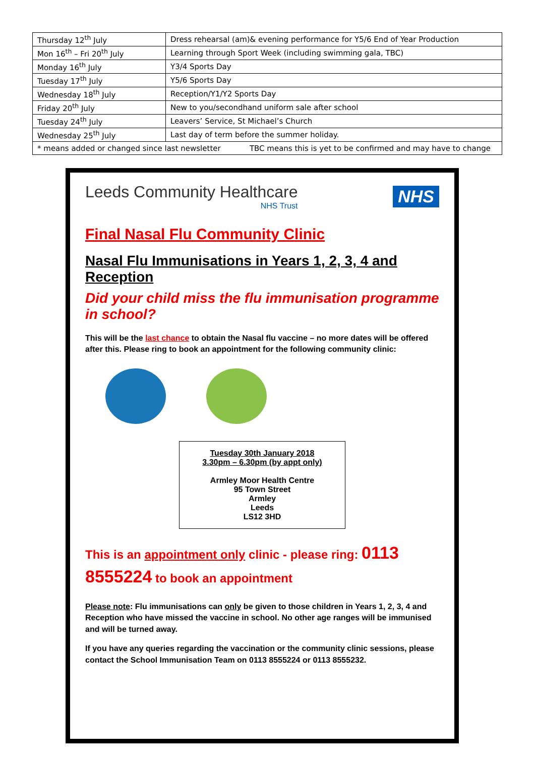| Thursday 12<sup>th</sup> July | Dress rehearsal (am)& evening performance for Y5/6 End of Year Production |
| Mon 16<sup>th</sup> – Fri 20<sup>th</sup> July | Learning through Sport Week (including swimming gala, TBC) |
| Monday 16<sup>th</sup> July | Y3/4 Sports Day |
| Tuesday 17<sup>th</sup> July | Y5/6 Sports Day |
| Wednesday 18<sup>th</sup> July | Reception/Y1/Y2 Sports Day |
| Friday 20<sup>th</sup> July | New to you/secondhand uniform sale after school |
| Tuesday 24<sup>th</sup> July | Leavers’ Service, St Michael’s Church |
| Wednesday 25<sup>th</sup> July | Last day of term before the summer holiday. |
| * means added or changed since last newsletter TBC means this is yet to be confirmed and may have to change | |
Leeds Community Healthcare
NHS Trust
NHS
Final Nasal Flu Community Clinic
Nasal Flu Immunisations in Years 1, 2, 3, 4 and Reception
Did your child miss the flu immunisation programme in school?
This will be the last chance to obtain the Nasal flu vaccine – no more dates will be offered after this. Please ring to book an appointment for the following community clinic:
Tuesday 30th January 2018
3.30pm – 6.30pm (by appt only)
Armley Moor Health Centre
95 Town Street
Armley
Leeds
LS12 3HD
This is an appointment only clinic - please ring: 0113 8555224 to book an appointment
Please note: Flu immunisations can only be given to those children in Years 1, 2, 3, 4 and Reception who have missed the vaccine in school. No other age ranges will be immunised and will be turned away.
If you have any queries regarding the vaccination or the community clinic sessions, please contact the School Immunisation Team on 0113 8555224 or 0113 8555232.